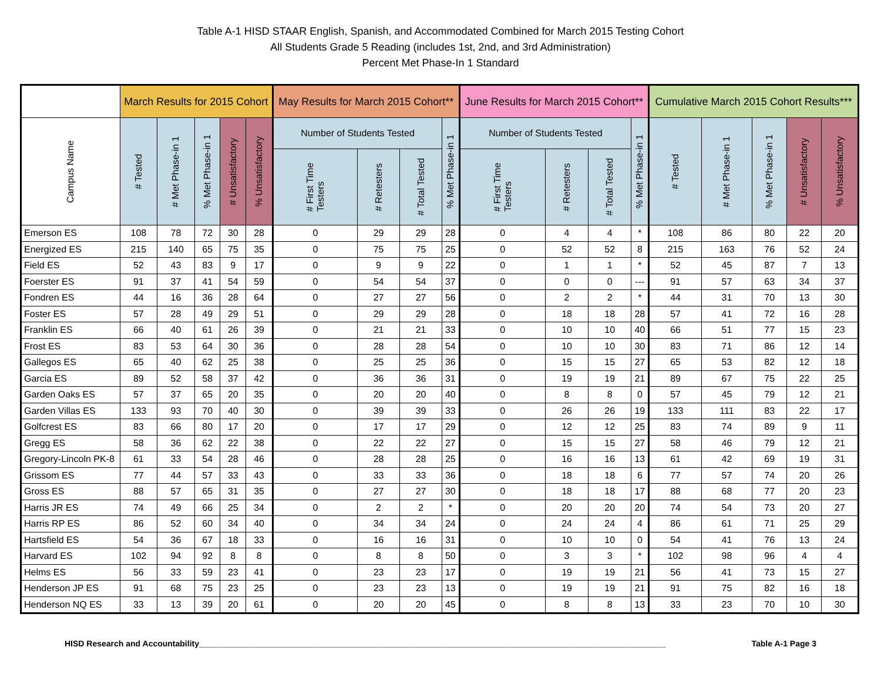Table A-1 HISD STAAR English, Spanish, and Accommodated Combined for March 2015 Testing Cohort
All Students Grade 5 Reading (includes 1st, 2nd, and 3rd Administration)
Percent Met Phase-In 1 Standard
| | March Results for 2015 Cohort | | | | | May Results for March 2015 Cohort** | | | | June Results for March 2015 Cohort** | | | | Cumulative March 2015 Cohort Results*** | | | | |
| --- | --- | --- | --- | --- | --- | --- | --- | --- | --- | --- | --- | --- | --- | --- | --- | --- | --- | --- |
| Campus Name | # Tested | # Met Phase-in 1 | % Met Phase-in 1 | # Unsatisfactory | % Unsatisfactory | Number of Students Tested | | | % Met Phase-in 1 | Number of Students Tested | | | % Met Phase-in 1 | # Tested | # Met Phase-in 1 | % Met Phase-in 1 | # Unsatisfactory | % Unsatisfactory |
| | | | | | | # First Time Testers | # Retesters | # Total Tested | | # First Time Testers | # Retesters | # Total Tested | | | | | | |
| Emerson ES | 108 | 78 | 72 | 30 | 28 | 0 | 29 | 29 | 28 | 0 | 4 | 4 | * | 108 | 86 | 80 | 22 | 20 |
| Energized ES | 215 | 140 | 65 | 75 | 35 | 0 | 75 | 75 | 25 | 0 | 52 | 52 | 8 | 215 | 163 | 76 | 52 | 24 |
| Field ES | 52 | 43 | 83 | 9 | 17 | 0 | 9 | 9 | 22 | 0 | 1 | 1 | * | 52 | 45 | 87 | 7 | 13 |
| Foerster ES | 91 | 37 | 41 | 54 | 59 | 0 | 54 | 54 | 37 | 0 | 0 | 0 | --- | 91 | 57 | 63 | 34 | 37 |
| Fondren ES | 44 | 16 | 36 | 28 | 64 | 0 | 27 | 27 | 56 | 0 | 2 | 2 | * | 44 | 31 | 70 | 13 | 30 |
| Foster ES | 57 | 28 | 49 | 29 | 51 | 0 | 29 | 29 | 28 | 0 | 18 | 18 | 28 | 57 | 41 | 72 | 16 | 28 |
| Franklin ES | 66 | 40 | 61 | 26 | 39 | 0 | 21 | 21 | 33 | 0 | 10 | 10 | 40 | 66 | 51 | 77 | 15 | 23 |
| Frost ES | 83 | 53 | 64 | 30 | 36 | 0 | 28 | 28 | 54 | 0 | 10 | 10 | 30 | 83 | 71 | 86 | 12 | 14 |
| Gallegos ES | 65 | 40 | 62 | 25 | 38 | 0 | 25 | 25 | 36 | 0 | 15 | 15 | 27 | 65 | 53 | 82 | 12 | 18 |
| Garcia ES | 89 | 52 | 58 | 37 | 42 | 0 | 36 | 36 | 31 | 0 | 19 | 19 | 21 | 89 | 67 | 75 | 22 | 25 |
| Garden Oaks ES | 57 | 37 | 65 | 20 | 35 | 0 | 20 | 20 | 40 | 0 | 8 | 8 | 0 | 57 | 45 | 79 | 12 | 21 |
| Garden Villas ES | 133 | 93 | 70 | 40 | 30 | 0 | 39 | 39 | 33 | 0 | 26 | 26 | 19 | 133 | 111 | 83 | 22 | 17 |
| Golfcrest ES | 83 | 66 | 80 | 17 | 20 | 0 | 17 | 17 | 29 | 0 | 12 | 12 | 25 | 83 | 74 | 89 | 9 | 11 |
| Gregg ES | 58 | 36 | 62 | 22 | 38 | 0 | 22 | 22 | 27 | 0 | 15 | 15 | 27 | 58 | 46 | 79 | 12 | 21 |
| Gregory-Lincoln PK-8 | 61 | 33 | 54 | 28 | 46 | 0 | 28 | 28 | 25 | 0 | 16 | 16 | 13 | 61 | 42 | 69 | 19 | 31 |
| Grissom ES | 77 | 44 | 57 | 33 | 43 | 0 | 33 | 33 | 36 | 0 | 18 | 18 | 6 | 77 | 57 | 74 | 20 | 26 |
| Gross ES | 88 | 57 | 65 | 31 | 35 | 0 | 27 | 27 | 30 | 0 | 18 | 18 | 17 | 88 | 68 | 77 | 20 | 23 |
| Harris JR ES | 74 | 49 | 66 | 25 | 34 | 0 | 2 | 2 | * | 0 | 20 | 20 | 20 | 74 | 54 | 73 | 20 | 27 |
| Harris RP ES | 86 | 52 | 60 | 34 | 40 | 0 | 34 | 34 | 24 | 0 | 24 | 24 | 4 | 86 | 61 | 71 | 25 | 29 |
| Hartsfield ES | 54 | 36 | 67 | 18 | 33 | 0 | 16 | 16 | 31 | 0 | 10 | 10 | 0 | 54 | 41 | 76 | 13 | 24 |
| Harvard ES | 102 | 94 | 92 | 8 | 8 | 0 | 8 | 8 | 50 | 0 | 3 | 3 | * | 102 | 98 | 96 | 4 | 4 |
| Helms ES | 56 | 33 | 59 | 23 | 41 | 0 | 23 | 23 | 17 | 0 | 19 | 19 | 21 | 56 | 41 | 73 | 15 | 27 |
| Henderson JP ES | 91 | 68 | 75 | 23 | 25 | 0 | 23 | 23 | 13 | 0 | 19 | 19 | 21 | 91 | 75 | 82 | 16 | 18 |
| Henderson NQ ES | 33 | 13 | 39 | 20 | 61 | 0 | 20 | 20 | 45 | 0 | 8 | 8 | 13 | 33 | 23 | 70 | 10 | 30 |
HISD Research and Accountability______________________________________________________________________________________________________ Table A-1 Page 3